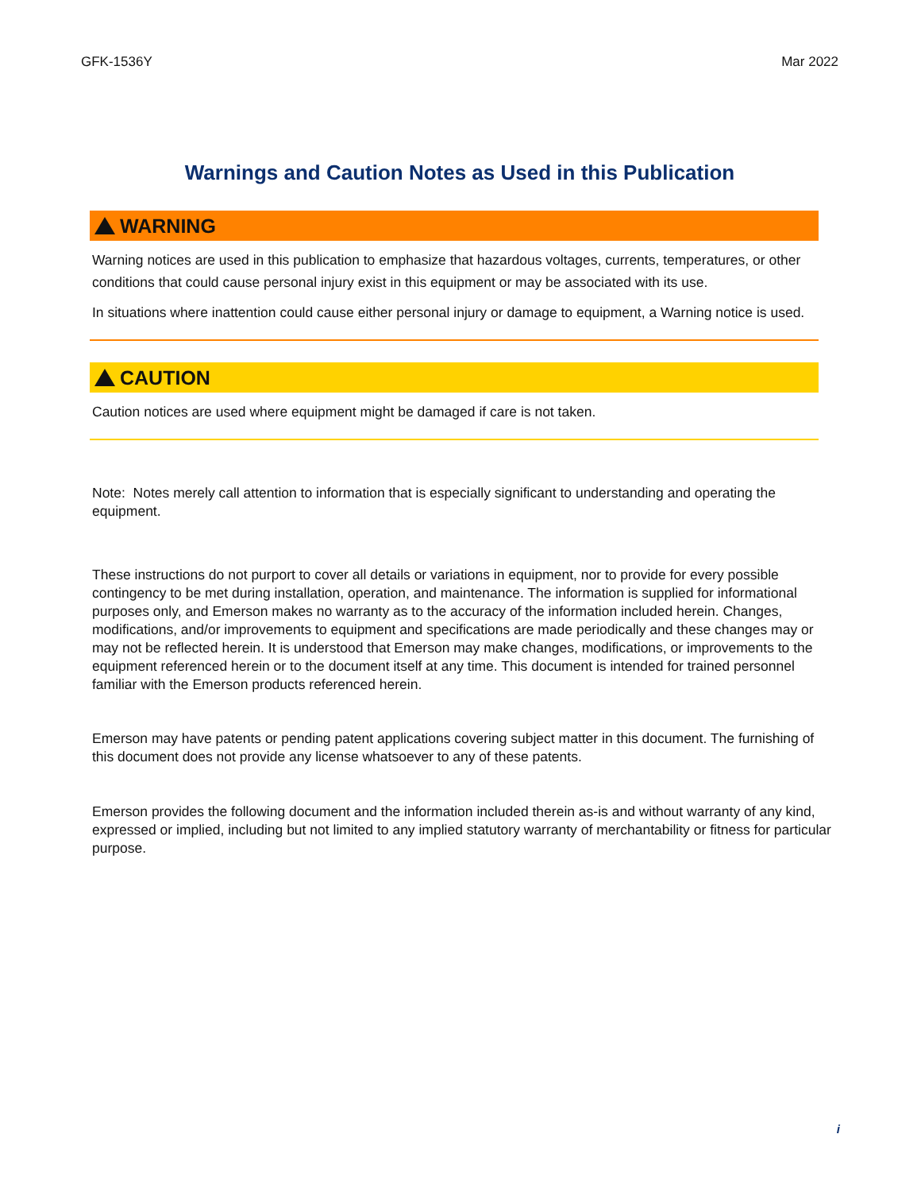GFK-1536Y Mar 2022
Warnings and Caution Notes as Used in this Publication
WARNING
Warning notices are used in this publication to emphasize that hazardous voltages, currents, temperatures, or other conditions that could cause personal injury exist in this equipment or may be associated with its use.
In situations where inattention could cause either personal injury or damage to equipment, a Warning notice is used.
CAUTION
Caution notices are used where equipment might be damaged if care is not taken.
Note: Notes merely call attention to information that is especially significant to understanding and operating the equipment.
These instructions do not purport to cover all details or variations in equipment, nor to provide for every possible contingency to be met during installation, operation, and maintenance. The information is supplied for informational purposes only, and Emerson makes no warranty as to the accuracy of the information included herein. Changes, modifications, and/or improvements to equipment and specifications are made periodically and these changes may or may not be reflected herein. It is understood that Emerson may make changes, modifications, or improvements to the equipment referenced herein or to the document itself at any time. This document is intended for trained personnel familiar with the Emerson products referenced herein.
Emerson may have patents or pending patent applications covering subject matter in this document. The furnishing of this document does not provide any license whatsoever to any of these patents.
Emerson provides the following document and the information included therein as-is and without warranty of any kind, expressed or implied, including but not limited to any implied statutory warranty of merchantability or fitness for particular purpose.
i